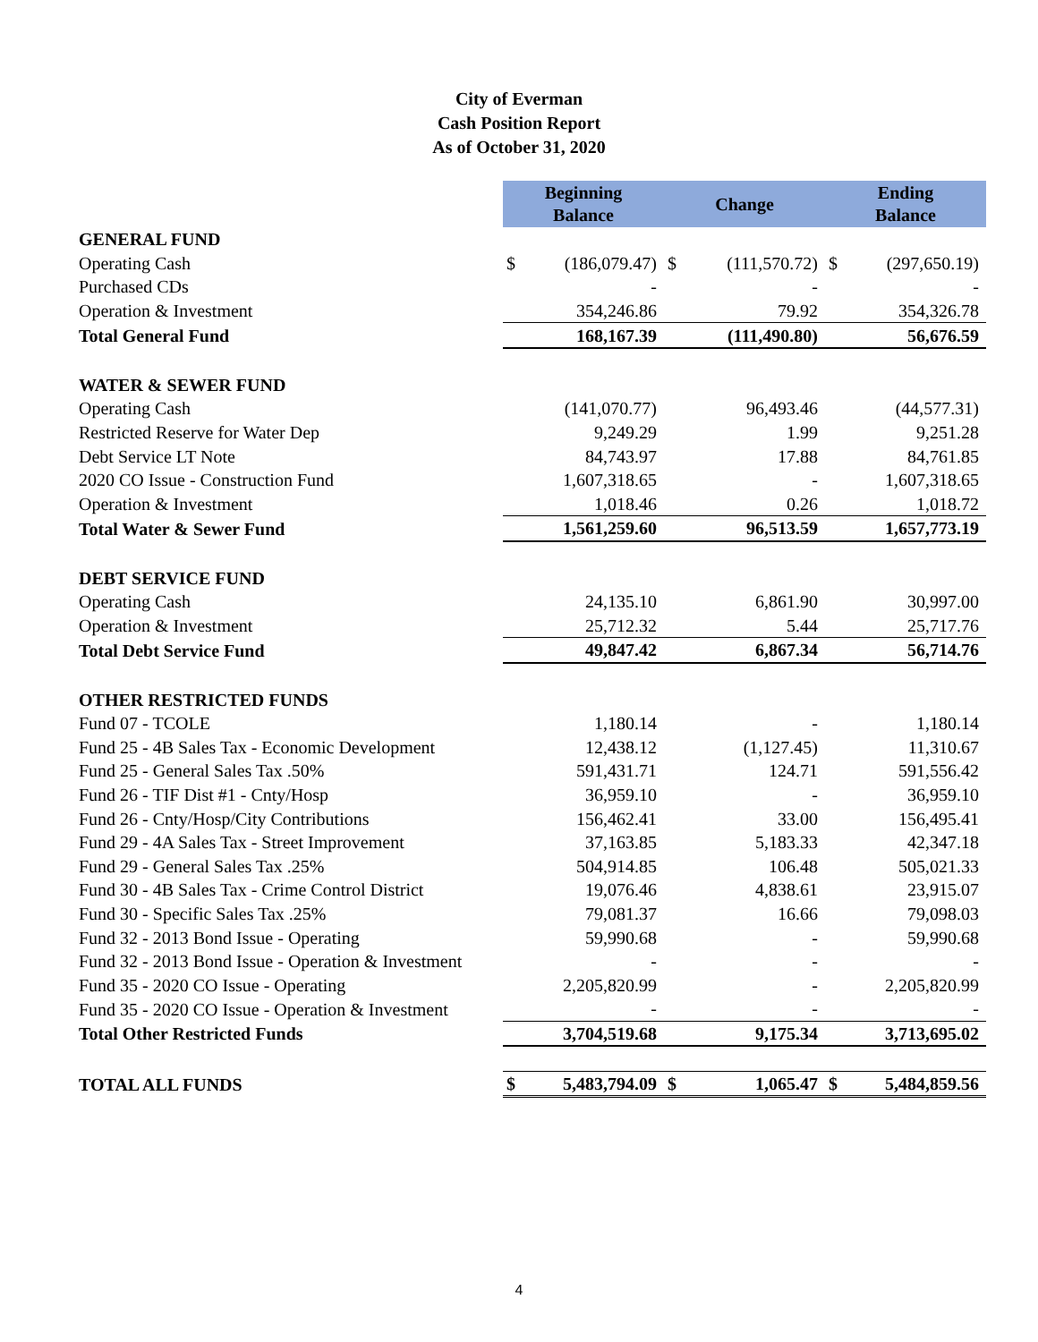City of Everman
Cash Position Report
As of October 31, 2020
| | Beginning Balance | | Change | | Ending Balance | |
| GENERAL FUND | | | | | | |
| Operating Cash | $ | (186,079.47) | $ | (111,570.72) | $ | (297,650.19) |
| Purchased CDs | | - | | - | | - |
| Operation & Investment | | 354,246.86 | | 79.92 | | 354,326.78 |
| Total General Fund | | 168,167.39 | | (111,490.80) | | 56,676.59 |
| WATER & SEWER FUND | | | | | | |
| Operating Cash | | (141,070.77) | | 96,493.46 | | (44,577.31) |
| Restricted Reserve for Water Dep | | 9,249.29 | | 1.99 | | 9,251.28 |
| Debt Service LT Note | | 84,743.97 | | 17.88 | | 84,761.85 |
| 2020 CO Issue - Construction Fund | | 1,607,318.65 | | - | | 1,607,318.65 |
| Operation & Investment | | 1,018.46 | | 0.26 | | 1,018.72 |
| Total Water & Sewer Fund | | 1,561,259.60 | | 96,513.59 | | 1,657,773.19 |
| DEBT SERVICE FUND | | | | | | |
| Operating Cash | | 24,135.10 | | 6,861.90 | | 30,997.00 |
| Operation & Investment | | 25,712.32 | | 5.44 | | 25,717.76 |
| Total Debt Service Fund | | 49,847.42 | | 6,867.34 | | 56,714.76 |
| OTHER RESTRICTED FUNDS | | | | | | |
| Fund 07 - TCOLE | | 1,180.14 | | - | | 1,180.14 |
| Fund 25 - 4B Sales Tax - Economic Development | | 12,438.12 | | (1,127.45) | | 11,310.67 |
| Fund 25 - General Sales Tax .50% | | 591,431.71 | | 124.71 | | 591,556.42 |
| Fund 26 - TIF Dist #1 - Cnty/Hosp | | 36,959.10 | | - | | 36,959.10 |
| Fund 26 - Cnty/Hosp/City Contributions | | 156,462.41 | | 33.00 | | 156,495.41 |
| Fund 29 - 4A Sales Tax - Street Improvement | | 37,163.85 | | 5,183.33 | | 42,347.18 |
| Fund 29 - General Sales Tax .25% | | 504,914.85 | | 106.48 | | 505,021.33 |
| Fund 30 - 4B Sales Tax - Crime Control District | | 19,076.46 | | 4,838.61 | | 23,915.07 |
| Fund 30 - Specific Sales Tax .25% | | 79,081.37 | | 16.66 | | 79,098.03 |
| Fund 32 - 2013 Bond Issue - Operating | | 59,990.68 | | - | | 59,990.68 |
| Fund 32 - 2013 Bond Issue - Operation & Investment | | - | | - | | - |
| Fund 35 - 2020 CO Issue - Operating | | 2,205,820.99 | | - | | 2,205,820.99 |
| Fund 35 - 2020 CO Issue - Operation & Investment | | - | | - | | - |
| Total Other Restricted Funds | | 3,704,519.68 | | 9,175.34 | | 3,713,695.02 |
| TOTAL ALL FUNDS | $ | 5,483,794.09 | $ | 1,065.47 | $ | 5,484,859.56 |
4